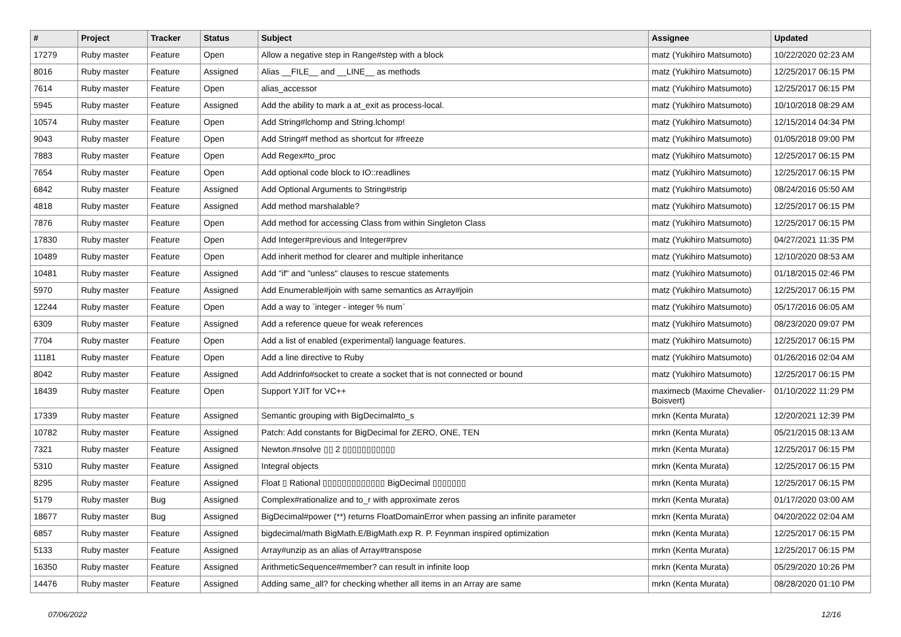| # | Project | Tracker | Status | Subject | Assignee | Updated |
| --- | --- | --- | --- | --- | --- | --- |
| 17279 | Ruby master | Feature | Open | Allow a negative step in Range#step with a block | matz (Yukihiro Matsumoto) | 10/22/2020 02:23 AM |
| 8016 | Ruby master | Feature | Assigned | Alias __FILE__ and __LINE__ as methods | matz (Yukihiro Matsumoto) | 12/25/2017 06:15 PM |
| 7614 | Ruby master | Feature | Open | alias_accessor | matz (Yukihiro Matsumoto) | 12/25/2017 06:15 PM |
| 5945 | Ruby master | Feature | Assigned | Add the ability to mark a at_exit as process-local. | matz (Yukihiro Matsumoto) | 10/10/2018 08:29 AM |
| 10574 | Ruby master | Feature | Open | Add String#lchomp and String.lchomp! | matz (Yukihiro Matsumoto) | 12/15/2014 04:34 PM |
| 9043 | Ruby master | Feature | Open | Add String#f method as shortcut for #freeze | matz (Yukihiro Matsumoto) | 01/05/2018 09:00 PM |
| 7883 | Ruby master | Feature | Open | Add Regex#to_proc | matz (Yukihiro Matsumoto) | 12/25/2017 06:15 PM |
| 7654 | Ruby master | Feature | Open | Add optional code block to IO::readlines | matz (Yukihiro Matsumoto) | 12/25/2017 06:15 PM |
| 6842 | Ruby master | Feature | Assigned | Add Optional Arguments to String#strip | matz (Yukihiro Matsumoto) | 08/24/2016 05:50 AM |
| 4818 | Ruby master | Feature | Assigned | Add method marshalable? | matz (Yukihiro Matsumoto) | 12/25/2017 06:15 PM |
| 7876 | Ruby master | Feature | Open | Add method for accessing Class from within Singleton Class | matz (Yukihiro Matsumoto) | 12/25/2017 06:15 PM |
| 17830 | Ruby master | Feature | Open | Add Integer#previous and Integer#prev | matz (Yukihiro Matsumoto) | 04/27/2021 11:35 PM |
| 10489 | Ruby master | Feature | Open | Add inherit method for clearer and multiple inheritance | matz (Yukihiro Matsumoto) | 12/10/2020 08:53 AM |
| 10481 | Ruby master | Feature | Assigned | Add "if" and "unless" clauses to rescue statements | matz (Yukihiro Matsumoto) | 01/18/2015 02:46 PM |
| 5970 | Ruby master | Feature | Assigned | Add Enumerable#join with same semantics as Array#join | matz (Yukihiro Matsumoto) | 12/25/2017 06:15 PM |
| 12244 | Ruby master | Feature | Open | Add a way to `integer - integer % num` | matz (Yukihiro Matsumoto) | 05/17/2016 06:05 AM |
| 6309 | Ruby master | Feature | Assigned | Add a reference queue for weak references | matz (Yukihiro Matsumoto) | 08/23/2020 09:07 PM |
| 7704 | Ruby master | Feature | Open | Add a list of enabled (experimental) language features. | matz (Yukihiro Matsumoto) | 12/25/2017 06:15 PM |
| 11181 | Ruby master | Feature | Open | Add a line directive to Ruby | matz (Yukihiro Matsumoto) | 01/26/2016 02:04 AM |
| 8042 | Ruby master | Feature | Assigned | Add Addrinfo#socket to create a socket that is not connected or bound | matz (Yukihiro Matsumoto) | 12/25/2017 06:15 PM |
| 18439 | Ruby master | Feature | Open | Support YJIT for VC++ | maximecb (Maxime Chevalier-Boisvert) | 01/10/2022 11:29 PM |
| 17339 | Ruby master | Feature | Assigned | Semantic grouping with BigDecimal#to_s | mrkn (Kenta Murata) | 12/20/2021 12:39 PM |
| 10782 | Ruby master | Feature | Assigned | Patch: Add constants for BigDecimal for ZERO, ONE, TEN | mrkn (Kenta Murata) | 05/21/2015 08:13 AM |
| 7321 | Ruby master | Feature | Assigned | Newton.#nsolve ▯▯ 2 ▯▯▯▯▯▯▯▯▯▯▯ | mrkn (Kenta Murata) | 12/25/2017 06:15 PM |
| 5310 | Ruby master | Feature | Assigned | Integral objects | mrkn (Kenta Murata) | 12/25/2017 06:15 PM |
| 8295 | Ruby master | Feature | Assigned | Float ▯ Rational ▯▯▯▯▯▯▯▯▯▯▯▯▯ BigDecimal ▯▯▯▯▯▯▯ | mrkn (Kenta Murata) | 12/25/2017 06:15 PM |
| 5179 | Ruby master | Bug | Assigned | Complex#rationalize and to_r with approximate zeros | mrkn (Kenta Murata) | 01/17/2020 03:00 AM |
| 18677 | Ruby master | Bug | Assigned | BigDecimal#power (**) returns FloatDomainError when passing an infinite parameter | mrkn (Kenta Murata) | 04/20/2022 02:04 AM |
| 6857 | Ruby master | Feature | Assigned | bigdecimal/math BigMath.E/BigMath.exp R. P. Feynman inspired optimization | mrkn (Kenta Murata) | 12/25/2017 06:15 PM |
| 5133 | Ruby master | Feature | Assigned | Array#unzip as an alias of Array#transpose | mrkn (Kenta Murata) | 12/25/2017 06:15 PM |
| 16350 | Ruby master | Feature | Assigned | ArithmeticSequence#member? can result in infinite loop | mrkn (Kenta Murata) | 05/29/2020 10:26 PM |
| 14476 | Ruby master | Feature | Assigned | Adding same_all? for checking whether all items in an Array are same | mrkn (Kenta Murata) | 08/28/2020 01:10 PM |
07/06/2022 12/16